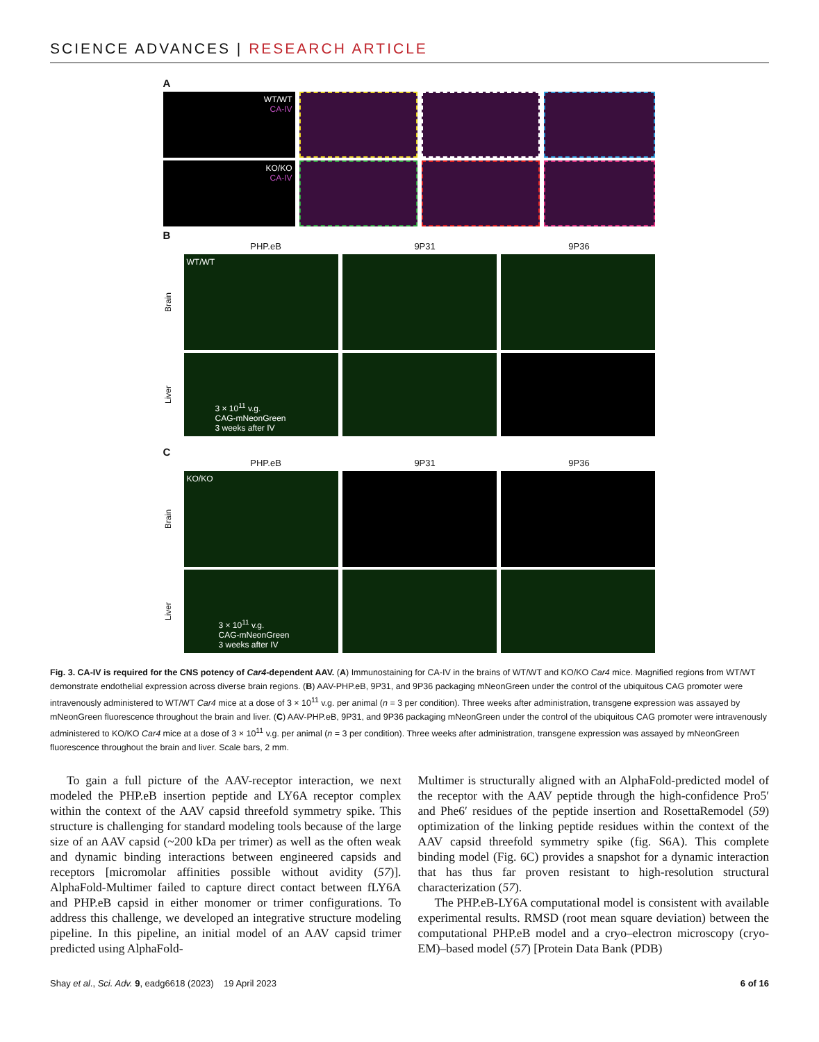SCIENCE ADVANCES | RESEARCH ARTICLE
A
WT/WT
CA-IV
KO/KO
CA-IV
B
PHP.eB 9P31 9P36
Brain
WT/WT
Liver
3 × 10<sup>11</sup> v.g.
CAG-mNeonGreen
3 weeks after IV
C
PHP.eB 9P31 9P36
Brain
KO/KO
Liver
3 × 10<sup>11</sup> v.g.
CAG-mNeonGreen
3 weeks after IV
Fig. 3. CA-IV is required for the CNS potency of Car4-dependent AAV. (A) Immunostaining for CA-IV in the brains of WT/WT and KO/KO Car4 mice. Magnified regions from WT/WT demonstrate endothelial expression across diverse brain regions. (B) AAV-PHP.eB, 9P31, and 9P36 packaging mNeonGreen under the control of the ubiquitous CAG promoter were intravenously administered to WT/WT Car4 mice at a dose of 3 × 10<sup>11</sup> v.g. per animal (n = 3 per condition). Three weeks after administration, transgene expression was assayed by mNeonGreen fluorescence throughout the brain and liver. (C) AAV-PHP.eB, 9P31, and 9P36 packaging mNeonGreen under the control of the ubiquitous CAG promoter were intravenously administered to KO/KO Car4 mice at a dose of 3 × 10<sup>11</sup> v.g. per animal (n = 3 per condition). Three weeks after administration, transgene expression was assayed by mNeonGreen fluorescence throughout the brain and liver. Scale bars, 2 mm.
To gain a full picture of the AAV-receptor interaction, we next modeled the PHP.eB insertion peptide and LY6A receptor complex within the context of the AAV capsid threefold symmetry spike. This structure is challenging for standard modeling tools because of the large size of an AAV capsid (~200 kDa per trimer) as well as the often weak and dynamic binding interactions between engineered capsids and receptors [micromolar affinities possible without avidity (57)]. AlphaFold-Multimer failed to capture direct contact between fLY6A and PHP.eB capsid in either monomer or trimer configurations. To address this challenge, we developed an integrative structure modeling pipeline. In this pipeline, an initial model of an AAV capsid trimer predicted using AlphaFold-
Multimer is structurally aligned with an AlphaFold-predicted model of the receptor with the AAV peptide through the high-confidence Pro5′ and Phe6′ residues of the peptide insertion and RosettaRemodel (59) optimization of the linking peptide residues within the context of the AAV capsid threefold symmetry spike (fig. S6A). This complete binding model (Fig. 6C) provides a snapshot for a dynamic interaction that has thus far proven resistant to high-resolution structural characterization (57).
The PHP.eB-LY6A computational model is consistent with available experimental results. RMSD (root mean square deviation) between the computational PHP.eB model and a cryo–electron microscopy (cryo-EM)–based model (57) [Protein Data Bank (PDB)
Shay et al., Sci. Adv. 9, eadg6618 (2023) 19 April 2023 6 of 16